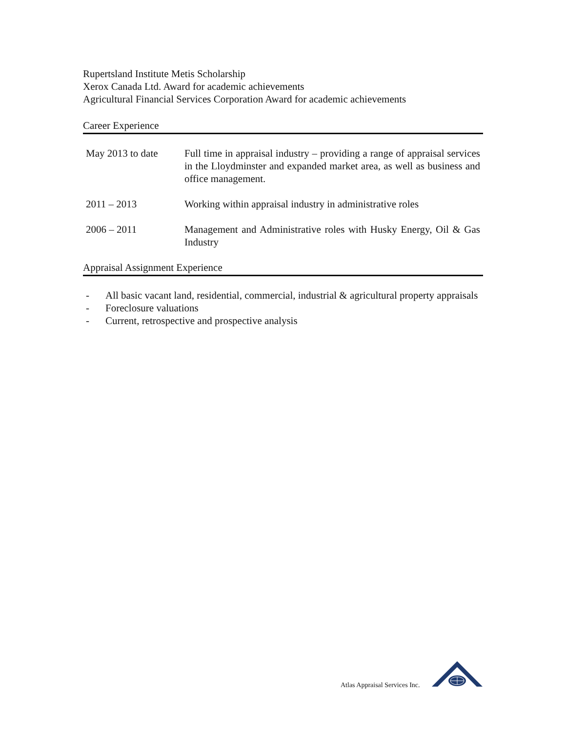Rupertsland Institute Metis Scholarship
Xerox Canada Ltd. Award for academic achievements
Agricultural Financial Services Corporation Award for academic achievements
Career Experience
| May 2013 to date | Full time in appraisal industry – providing a range of appraisal services in the Lloydminster and expanded market area, as well as business and office management. |
| 2011 – 2013 | Working within appraisal industry in administrative roles |
| 2006 – 2011 | Management and Administrative roles with Husky Energy, Oil & Gas Industry |
Appraisal Assignment Experience
- All basic vacant land, residential, commercial, industrial & agricultural property appraisals
- Foreclosure valuations
- Current, retrospective and prospective analysis
Atlas Appraisal Services Inc.